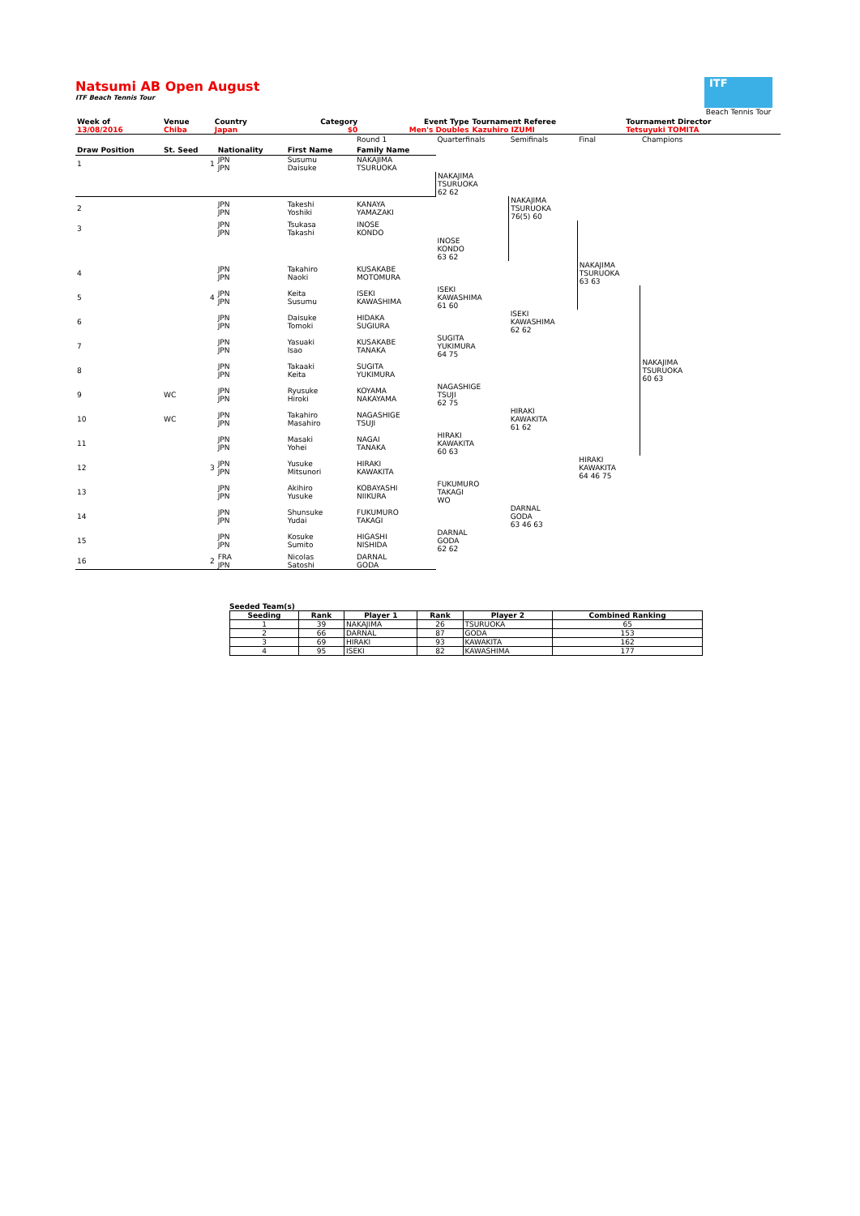Natsumi AB Open August
ITF Beach Tennis Tour
ITF
Beach Tennis Tour
| Week of | Venue | Country | | | Category | Event Type | Tournament Referee | Tournament Director |
| 13/08/2016 | Chiba | Japan | | | $0 | Men's Doubles | Kazuhiro IZUMI | Tetsuyuki TOMITA |
| | | | | Round 1 | Quarterfinals | Semifinals | Final | Champions |
| Draw Position | St. Seed | Nationality | First Name | Family Name | | | | |
| 1 | 1 | JPN JPN | Susumu Daisuke | NAKAJIMA TSURUOKA | | | | |
| | | | | | NAKAJIMA TSURUOKA 62 62 | | | |
| 2 | | JPN JPN | Takeshi Yoshiki | KANAYA YAMAZAKI | | NAKAJIMA TSURUOKA 76(5) 60 | | |
| 3 | | JPN JPN | Tsukasa Takashi | INOSE KONDO | | | | |
| | | | | | INOSE KONDO 63 62 | | | |
| 4 | | JPN JPN | Takahiro Naoki | KUSAKABE MOTOMURA | | | NAKAJIMA TSURUOKA 63 63 | |
| 5 | 4 | JPN JPN | Keita Susumu | ISEKI KAWASHIMA | ISEKI KAWASHIMA 61 60 | | | |
| 6 | | JPN JPN | Daisuke Tomoki | HIDAKA SUGIURA | | ISEKI KAWASHIMA 62 62 | | |
| 7 | | JPN JPN | Yasuaki Isao | KUSAKABE TANAKA | SUGITA YUKIMURA 64 75 | | | |
| 8 | | JPN JPN | Takaaki Keita | SUGITA YUKIMURA | | | | NAKAJIMA TSURUOKA 60 63 |
| 9 | WC | JPN JPN | Ryusuke Hiroki | KOYAMA NAKAYAMA | NAGASHIGE TSUJI 62 75 | | | |
| 10 | WC | JPN JPN | Takahiro Masahiro | NAGASHIGE TSUJI | | HIRAKI KAWAKITA 61 62 | | |
| 11 | | JPN JPN | Masaki Yohei | NAGAI TANAKA | HIRAKI KAWAKITA 60 63 | | | |
| 12 | 3 | JPN JPN | Yusuke Mitsunori | HIRAKI KAWAKITA | | | HIRAKI KAWAKITA 64 46 75 | |
| 13 | | JPN JPN | Akihiro Yusuke | KOBAYASHI NIIKURA | FUKUMURO TAKAGI WO | | | |
| 14 | | JPN JPN | Shunsuke Yudai | FUKUMURO TAKAGI | | DARNAL GODA 63 46 63 | | |
| 15 | | JPN JPN | Kosuke Sumito | HIGASHI NISHIDA | DARNAL GODA 62 62 | | | |
| 16 | 2 | FRA JPN | Nicolas Satoshi | DARNAL GODA | | | | |
Seeded Team(s)
| Seeding | Rank | Player 1 | Rank | Player 2 | Combined Ranking |
| --- | --- | --- | --- | --- | --- |
| 1 | 39 | NAKAJIMA | 26 | TSURUOKA | 65 |
| 2 | 66 | DARNAL | 87 | GODA | 153 |
| 3 | 69 | HIRAKI | 93 | KAWAKITA | 162 |
| 4 | 95 | ISEKI | 82 | KAWASHIMA | 177 |